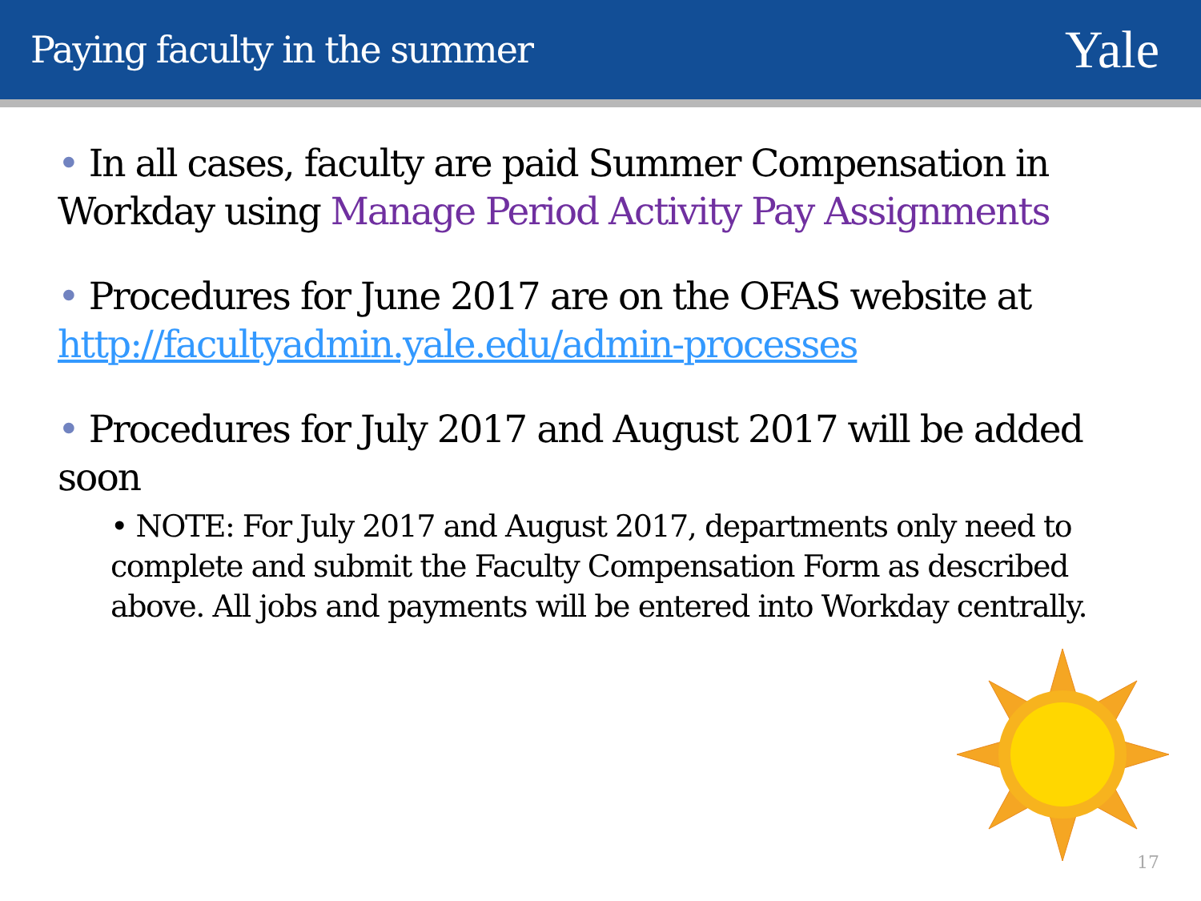Paying faculty in the summer
Yale
• In all cases, faculty are paid Summer Compensation in Workday using Manage Period Activity Pay Assignments
• Procedures for June 2017 are on the OFAS website at http://facultyadmin.yale.edu/admin-processes
• Procedures for July 2017 and August 2017 will be added soon
• NOTE: For July 2017 and August 2017, departments only need to complete and submit the Faculty Compensation Form as described above. All jobs and payments will be entered into Workday centrally.
17